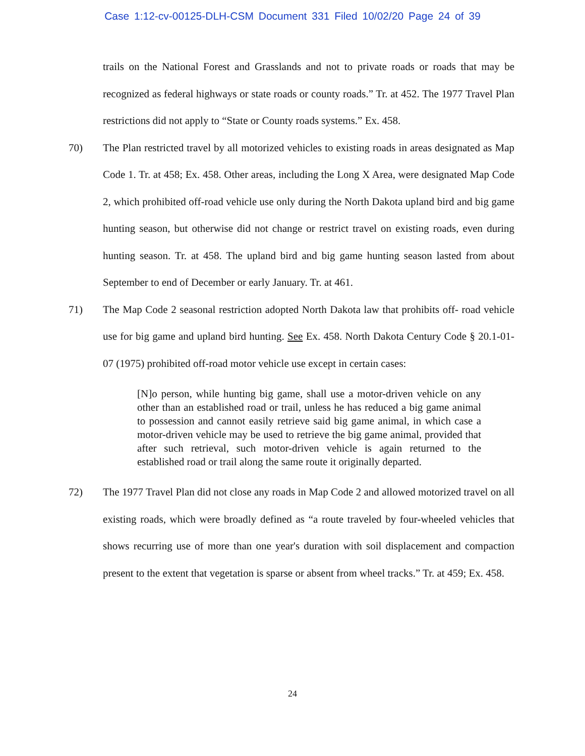Case 1:12-cv-00125-DLH-CSM Document 331 Filed 10/02/20 Page 24 of 39
trails on the National Forest and Grasslands and not to private roads or roads that may be recognized as federal highways or state roads or county roads.” Tr. at 452. The 1977 Travel Plan restrictions did not apply to “State or County roads systems.” Ex. 458.
70) The Plan restricted travel by all motorized vehicles to existing roads in areas designated as Map Code 1. Tr. at 458; Ex. 458. Other areas, including the Long X Area, were designated Map Code 2, which prohibited off-road vehicle use only during the North Dakota upland bird and big game hunting season, but otherwise did not change or restrict travel on existing roads, even during hunting season. Tr. at 458. The upland bird and big game hunting season lasted from about September to end of December or early January. Tr. at 461.
71) The Map Code 2 seasonal restriction adopted North Dakota law that prohibits off- road vehicle use for big game and upland bird hunting. See Ex. 458. North Dakota Century Code § 20.1-01-07 (1975) prohibited off-road motor vehicle use except in certain cases:
[N]o person, while hunting big game, shall use a motor-driven vehicle on any other than an established road or trail, unless he has reduced a big game animal to possession and cannot easily retrieve said big game animal, in which case a motor-driven vehicle may be used to retrieve the big game animal, provided that after such retrieval, such motor-driven vehicle is again returned to the established road or trail along the same route it originally departed.
72) The 1977 Travel Plan did not close any roads in Map Code 2 and allowed motorized travel on all existing roads, which were broadly defined as “a route traveled by four-wheeled vehicles that shows recurring use of more than one year's duration with soil displacement and compaction present to the extent that vegetation is sparse or absent from wheel tracks.” Tr. at 459; Ex. 458.
24